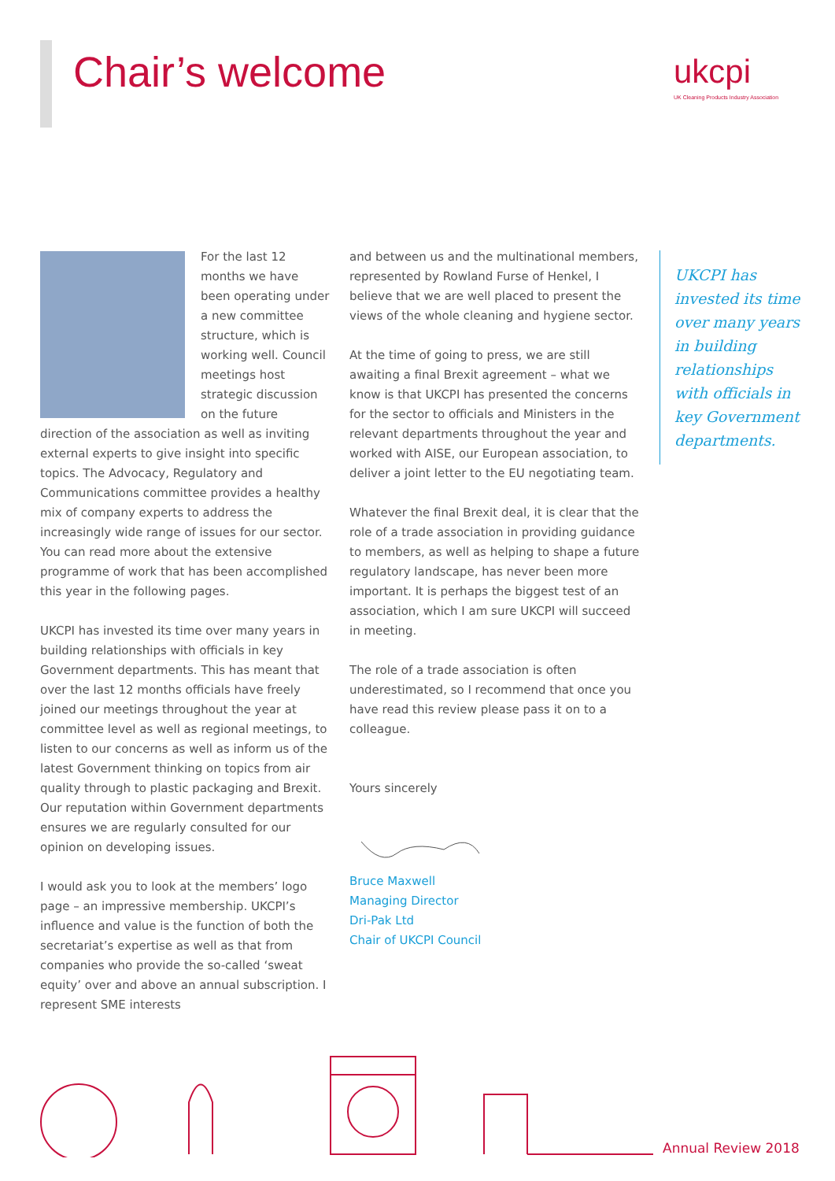Chair’s welcome
ukcpi
UK Cleaning Products Industry Association
For the last 12 months we have been operating under a new committee structure, which is working well. Council meetings host strategic discussion on the future direction of the association as well as inviting external experts to give insight into specific topics. The Advocacy, Regulatory and Communications committee provides a healthy mix of company experts to address the increasingly wide range of issues for our sector. You can read more about the extensive programme of work that has been accomplished this year in the following pages.
UKCPI has invested its time over many years in building relationships with officials in key Government departments. This has meant that over the last 12 months officials have freely joined our meetings throughout the year at committee level as well as regional meetings, to listen to our concerns as well as inform us of the latest Government thinking on topics from air quality through to plastic packaging and Brexit. Our reputation within Government departments ensures we are regularly consulted for our opinion on developing issues.
I would ask you to look at the members’ logo page – an impressive membership. UKCPI’s influence and value is the function of both the secretariat’s expertise as well as that from companies who provide the so-called ‘sweat equity’ over and above an annual subscription. I represent SME interests
and between us and the multinational members, represented by Rowland Furse of Henkel, I believe that we are well placed to present the views of the whole cleaning and hygiene sector.
At the time of going to press, we are still awaiting a final Brexit agreement – what we know is that UKCPI has presented the concerns for the sector to officials and Ministers in the relevant departments throughout the year and worked with AISE, our European association, to deliver a joint letter to the EU negotiating team.
Whatever the final Brexit deal, it is clear that the role of a trade association in providing guidance to members, as well as helping to shape a future regulatory landscape, has never been more important. It is perhaps the biggest test of an association, which I am sure UKCPI will succeed in meeting.
The role of a trade association is often underestimated, so I recommend that once you have read this review please pass it on to a colleague.
Yours sincerely
Bruce Maxwell
Managing Director
Dri-Pak Ltd
Chair of UKCPI Council
UKCPI has invested its time over many years in building relationships with officials in key Government departments.
Annual Review 2018